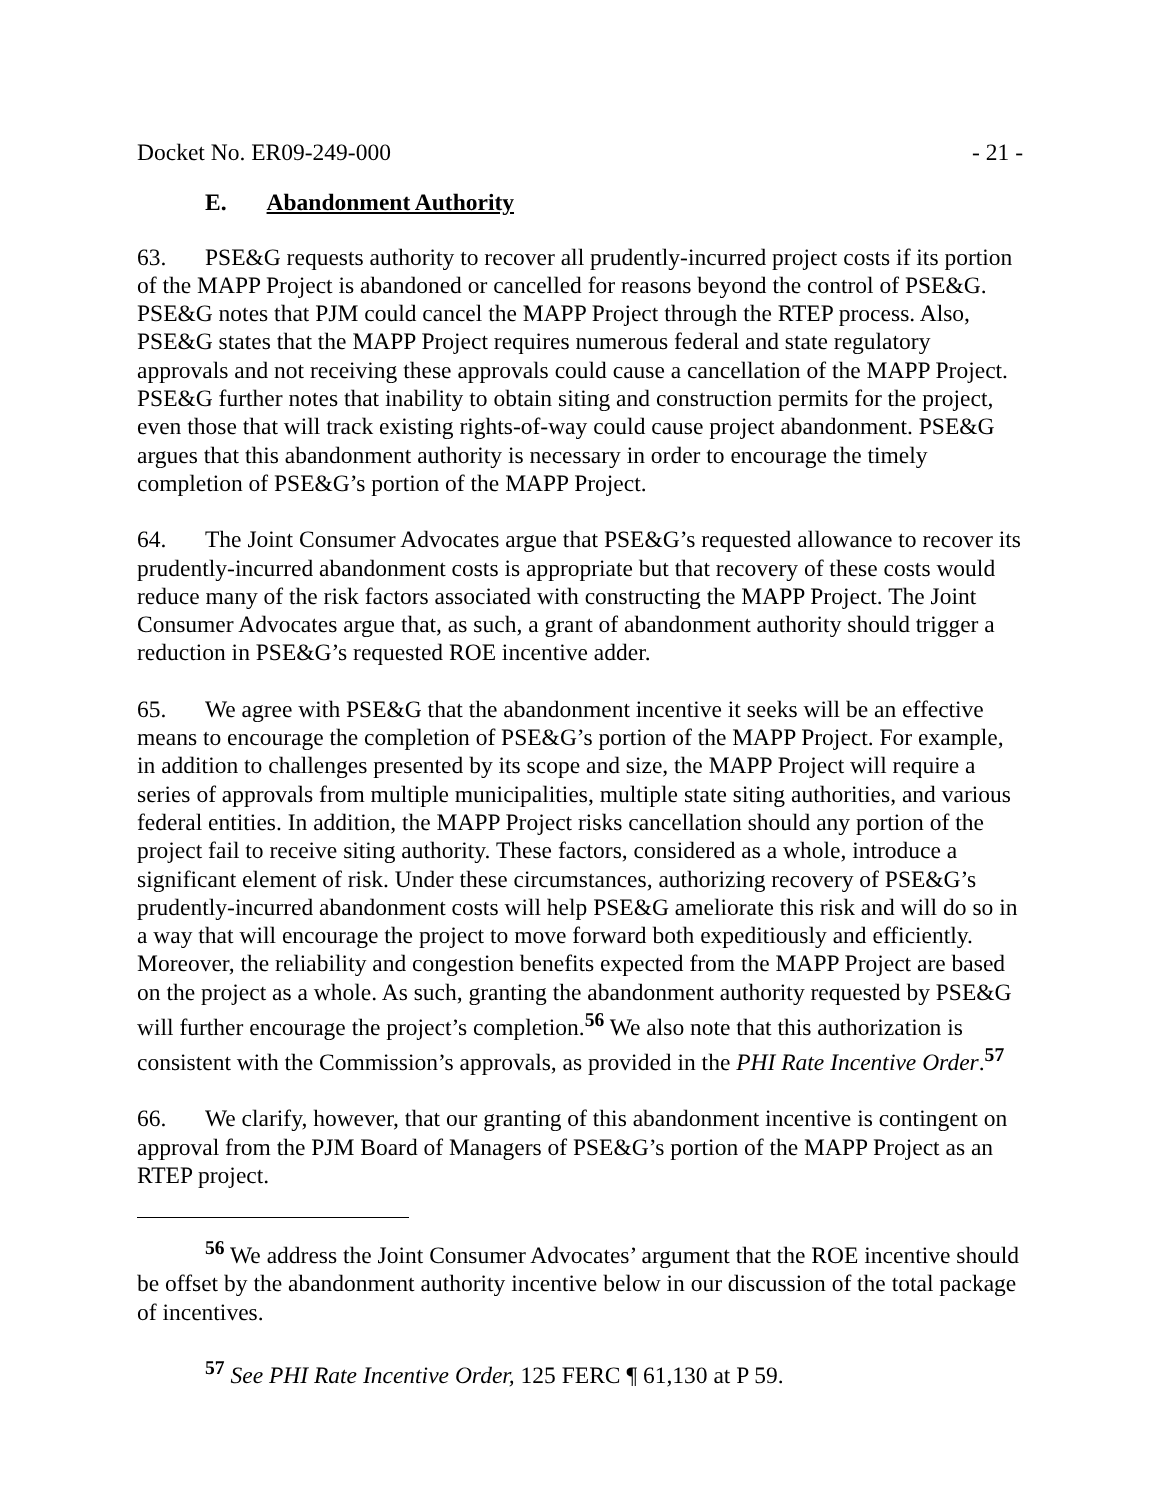Docket No. ER09-249-000 - 21 -
E. Abandonment Authority
63. PSE&G requests authority to recover all prudently-incurred project costs if its portion of the MAPP Project is abandoned or cancelled for reasons beyond the control of PSE&G. PSE&G notes that PJM could cancel the MAPP Project through the RTEP process. Also, PSE&G states that the MAPP Project requires numerous federal and state regulatory approvals and not receiving these approvals could cause a cancellation of the MAPP Project. PSE&G further notes that inability to obtain siting and construction permits for the project, even those that will track existing rights-of-way could cause project abandonment. PSE&G argues that this abandonment authority is necessary in order to encourage the timely completion of PSE&G’s portion of the MAPP Project.
64. The Joint Consumer Advocates argue that PSE&G’s requested allowance to recover its prudently-incurred abandonment costs is appropriate but that recovery of these costs would reduce many of the risk factors associated with constructing the MAPP Project. The Joint Consumer Advocates argue that, as such, a grant of abandonment authority should trigger a reduction in PSE&G’s requested ROE incentive adder.
65. We agree with PSE&G that the abandonment incentive it seeks will be an effective means to encourage the completion of PSE&G’s portion of the MAPP Project. For example, in addition to challenges presented by its scope and size, the MAPP Project will require a series of approvals from multiple municipalities, multiple state siting authorities, and various federal entities. In addition, the MAPP Project risks cancellation should any portion of the project fail to receive siting authority. These factors, considered as a whole, introduce a significant element of risk. Under these circumstances, authorizing recovery of PSE&G’s prudently-incurred abandonment costs will help PSE&G ameliorate this risk and will do so in a way that will encourage the project to move forward both expeditiously and efficiently. Moreover, the reliability and congestion benefits expected from the MAPP Project are based on the project as a whole. As such, granting the abandonment authority requested by PSE&G will further encourage the project’s completion.<sup>56</sup> We also note that this authorization is consistent with the Commission’s approvals, as provided in the PHI Rate Incentive Order.<sup>57</sup>
66. We clarify, however, that our granting of this abandonment incentive is contingent on approval from the PJM Board of Managers of PSE&G’s portion of the MAPP Project as an RTEP project.
<sup>56</sup> We address the Joint Consumer Advocates’ argument that the ROE incentive should be offset by the abandonment authority incentive below in our discussion of the total package of incentives.
<sup>57</sup> See PHI Rate Incentive Order, 125 FERC ¶ 61,130 at P 59.